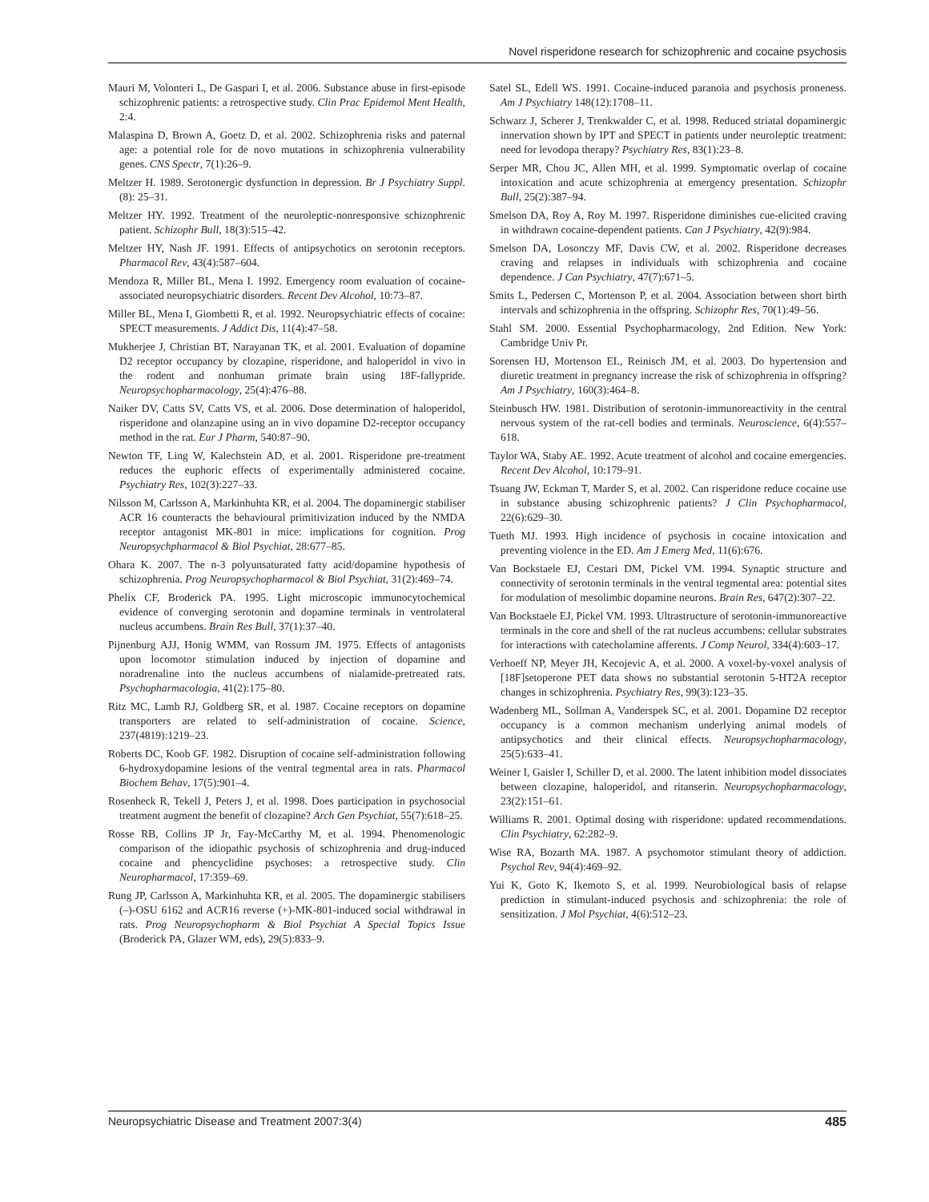Novel risperidone research for schizophrenic and cocaine psychosis
Mauri M, Volonteri L, De Gaspari I, et al. 2006. Substance abuse in first-episode schizophrenic patients: a retrospective study. Clin Prac Epidemol Ment Health, 2:4.
Malaspina D, Brown A, Goetz D, et al. 2002. Schizophrenia risks and paternal age: a potential role for de novo mutations in schizophrenia vulnerability genes. CNS Spectr, 7(1):26–9.
Meltzer H. 1989. Serotonergic dysfunction in depression. Br J Psychiatry Suppl. (8): 25–31.
Meltzer HY. 1992. Treatment of the neuroleptic-nonresponsive schizophrenic patient. Schizophr Bull, 18(3):515–42.
Meltzer HY, Nash JF. 1991. Effects of antipsychotics on serotonin receptors. Pharmacol Rev, 43(4):587–604.
Mendoza R, Miller BL, Mena I. 1992. Emergency room evaluation of cocaine-associated neuropsychiatric disorders. Recent Dev Alcohol, 10:73–87.
Miller BL, Mena I, Giombetti R, et al. 1992. Neuropsychiatric effects of cocaine: SPECT measurements. J Addict Dis, 11(4):47–58.
Mukherjee J, Christian BT, Narayanan TK, et al. 2001. Evaluation of dopamine D2 receptor occupancy by clozapine, risperidone, and haloperidol in vivo in the rodent and nonhuman primate brain using 18F-fallypride. Neuropsychopharmacology, 25(4):476–88.
Naiker DV, Catts SV, Catts VS, et al. 2006. Dose determination of haloperidol, risperidone and olanzapine using an in vivo dopamine D2-receptor occupancy method in the rat. Eur J Pharm, 540:87–90.
Newton TF, Ling W, Kalechstein AD, et al. 2001. Risperidone pre-treatment reduces the euphoric effects of experimentally administered cocaine. Psychiatry Res, 102(3):227–33.
Nilsson M, Carlsson A, Markinhuhta KR, et al. 2004. The dopaminergic stabiliser ACR 16 counteracts the behavioural primitivization induced by the NMDA receptor antagonist MK-801 in mice: implications for cognition. Prog Neuropsychpharmacol & Biol Psychiat, 28:677–85.
Ohara K. 2007. The n-3 polyunsaturated fatty acid/dopamine hypothesis of schizophrenia. Prog Neuropsychopharmacol & Biol Psychiat, 31(2):469–74.
Phelix CF, Broderick PA. 1995. Light microscopic immunocytochemical evidence of converging serotonin and dopamine terminals in ventrolateral nucleus accumbens. Brain Res Bull, 37(1):37–40.
Pijnenburg AJJ, Honig WMM, van Rossum JM. 1975. Effects of antagonists upon locomotor stimulation induced by injection of dopamine and noradrenaline into the nucleus accumbens of nialamide-pretreated rats. Psychopharmacologia, 41(2):175–80.
Ritz MC, Lamb RJ, Goldberg SR, et al. 1987. Cocaine receptors on dopamine transporters are related to self-administration of cocaine. Science, 237(4819):1219–23.
Roberts DC, Koob GF. 1982. Disruption of cocaine self-administration following 6-hydroxydopamine lesions of the ventral tegmental area in rats. Pharmacol Biochem Behav, 17(5):901–4.
Rosenheck R, Tekell J, Peters J, et al. 1998. Does participation in psychosocial treatment augment the benefit of clozapine? Arch Gen Psychiat, 55(7):618–25.
Rosse RB, Collins JP Jr, Fay-McCarthy M, et al. 1994. Phenomenologic comparison of the idiopathic psychosis of schizophrenia and drug-induced cocaine and phencyclidine psychoses: a retrospective study. Clin Neuropharmacol, 17:359–69.
Rung JP, Carlsson A, Markinhuhta KR, et al. 2005. The dopaminergic stabilisers (–)-OSU 6162 and ACR16 reverse (+)-MK-801-induced social withdrawal in rats. Prog Neuropsychopharm & Biol Psychiat A Special Topics Issue (Broderick PA, Glazer WM, eds), 29(5):833–9.
Satel SL, Edell WS. 1991. Cocaine-induced paranoia and psychosis proneness. Am J Psychiatry 148(12):1708–11.
Schwarz J, Scherer J, Trenkwalder C, et al. 1998. Reduced striatal dopaminergic innervation shown by IPT and SPECT in patients under neuroleptic treatment: need for levodopa therapy? Psychiatry Res, 83(1):23–8.
Serper MR, Chou JC, Allen MH, et al. 1999. Symptomatic overlap of cocaine intoxication and acute schizophrenia at emergency presentation. Schizophr Bull, 25(2):387–94.
Smelson DA, Roy A, Roy M. 1997. Risperidone diminishes cue-elicited craving in withdrawn cocaine-dependent patients. Can J Psychiatry, 42(9):984.
Smelson DA, Losonczy MF, Davis CW, et al. 2002. Risperidone decreases craving and relapses in individuals with schizophrenia and cocaine dependence. J Can Psychiatry, 47(7):671–5.
Smits L, Pedersen C, Mortenson P, et al. 2004. Association between short birth intervals and schizophrenia in the offspring. Schizophr Res, 70(1):49–56.
Stahl SM. 2000. Essential Psychopharmacology, 2nd Edition. New York: Cambridge Univ Pr.
Sorensen HJ, Mortenson EL, Reinisch JM, et al. 2003. Do hypertension and diuretic treatment in pregnancy increase the risk of schizophrenia in offspring? Am J Psychiatry, 160(3):464–8.
Steinbusch HW. 1981. Distribution of serotonin-immunoreactivity in the central nervous system of the rat-cell bodies and terminals. Neuroscience, 6(4):557–618.
Taylor WA, Staby AE. 1992. Acute treatment of alcohol and cocaine emergencies. Recent Dev Alcohol, 10:179–91.
Tsuang JW, Eckman T, Marder S, et al. 2002. Can risperidone reduce cocaine use in substance abusing schizophrenic patients? J Clin Psychopharmacol, 22(6):629–30.
Tueth MJ. 1993. High incidence of psychosis in cocaine intoxication and preventing violence in the ED. Am J Emerg Med, 11(6):676.
Van Bockstaele EJ, Cestari DM, Pickel VM. 1994. Synaptic structure and connectivity of serotonin terminals in the ventral tegmental area: potential sites for modulation of mesolimbic dopamine neurons. Brain Res, 647(2):307–22.
Van Bockstaele EJ, Pickel VM. 1993. Ultrastructure of serotonin-immunoreactive terminals in the core and shell of the rat nucleus accumbens: cellular substrates for interactions with catecholamine afferents. J Comp Neurol, 334(4):603–17.
Verhoeff NP, Meyer JH, Kecojevic A, et al. 2000. A voxel-by-voxel analysis of [18F]setoperone PET data shows no substantial serotonin 5-HT2A receptor changes in schizophrenia. Psychiatry Res, 99(3):123–35.
Wadenberg ML, Sollman A, Vanderspek SC, et al. 2001. Dopamine D2 receptor occupancy is a common mechanism underlying animal models of antipsychotics and their clinical effects. Neuropsychopharmacology, 25(5):633–41.
Weiner I, Gaisler I, Schiller D, et al. 2000. The latent inhibition model dissociates between clozapine, haloperidol, and ritanserin. Neuropsychopharmacology, 23(2):151–61.
Williams R. 2001. Optimal dosing with risperidone: updated recommendations. Clin Psychiatry, 62:282–9.
Wise RA, Bozarth MA. 1987. A psychomotor stimulant theory of addiction. Psychol Rev, 94(4):469–92.
Yui K, Goto K, Ikemoto S, et al. 1999. Neurobiological basis of relapse prediction in stimulant-induced psychosis and schizophrenia: the role of sensitization. J Mol Psychiat, 4(6):512–23.
Neuropsychiatric Disease and Treatment 2007:3(4) 485